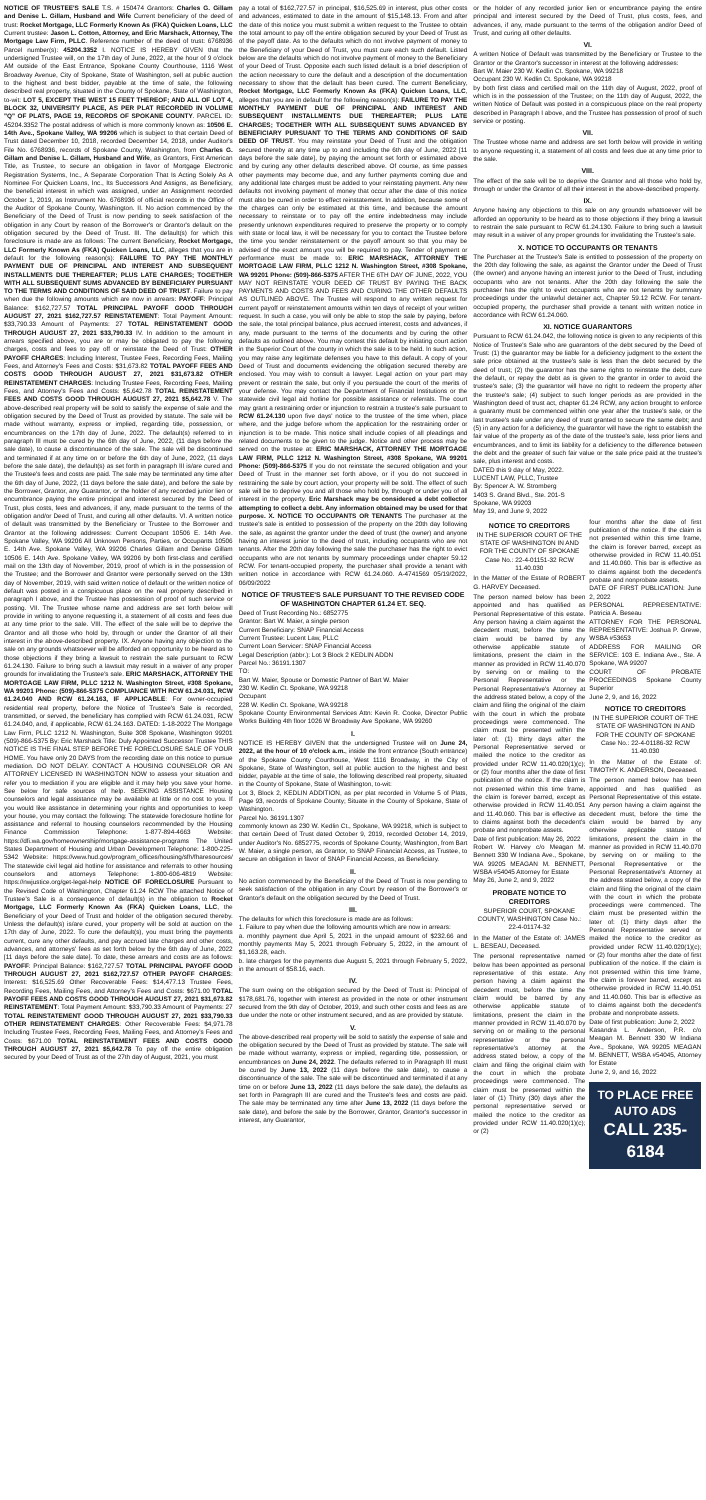NOTICE OF TRUSTEE'S SALE T.S. # 150474 Grantors: Charles G. Gillam and Denise L. Gillam, Husband and Wife Current beneficiary of the deed of trust: Rocket Mortgage, LLC Formerly Known As (FKA) Quicken Loans, LLC Current trustee: Jason L. Cotton, Attorney, and Eric Marshack, Attorney, The Mortgage Law Firm, PLLC. Reference number of the deed of trust: 6768936 Parcel number(s): 45204.3352 I. NOTICE IS HEREBY GIVEN that the undersigned Trustee will, on the 17th day of June, 2022, at the hour of 9 o'clock AM outside of the East Entrance, Spokane County Courthouse, 1116 West Broadway Avenue, City of Spokane, State of Washington, sell at public auction to the highest and best bidder, payable at the time of sale, the following described real property, situated in the County of Spokane, State of Washington, to-wit: LOT 5, EXCEPT THE WEST 15 FEET THEREOF; AND ALL OF LOT 4, BLOCK 32, UNIVERSITY PLACE, AS PER PLAT RECORDED IN VOLUME "Q" OF PLATS, PAGE 19, RECORDS OF SPOKANE COUNTY. PARCEL ID: 45204.3352 The postal address of which is more commonly known as: 10506 E. 14th Ave., Spokane Valley, WA 99206 which is subject to that certain Deed of Trust dated December 10, 2018, recorded December 14, 2018, under Auditor's File No. 6768936, records of Spokane County, Washington, from Charles G. Gillam and Denise L. Gillam, Husband and Wife, as Grantors, First American Title, as Trustee, to secure an obligation in favor of Mortgage Electronic Registration Systems, Inc., A Separate Corporation That Is Acting Solely As A Nominee For Quicken Loans, Inc., Its Successors And Assigns, as Beneficiary, the beneficial interest in which was assigned, under an Assignment recorded October 1, 2019, as Instrument No. 6768936 of official records in the Office of the Auditor of Spokane County, Washington. II. No action commenced by the Beneficiary of the Deed of Trust is now pending to seek satisfaction of the obligation in any Court by reason of the Borrower's or Grantor's default on the obligation secured by the Deed of Trust. III. The default(s) for which this foreclosure is made are as follows: The current Beneficiary, Rocket Mortgage, LLC Formerly Known As (FKA) Quicken Loans, LLC, alleges that you are in default for the following reason(s): FAILURE TO PAY THE MONTHLY PAYMENT DUE OF PRINCIPAL AND INTEREST AND SUBSEQUENT INSTALLMENTS DUE THEREAFTER; PLUS LATE CHARGES; TOGETHER WITH ALL SUBSEQUENT SUMS ADVANCED BY BENEFICIARY PURSUANT TO THE TERMS AND CONDITIONS OF SAID DEED OF TRUST. Failure to pay when due the following amounts which are now in arrears: PAYOFF: Principal Balance: $162,727.57 TOTAL PRINCIPAL PAYOFF GOOD THROUGH AUGUST 27, 2021 $162,727.57 REINSTATEMENT: Total Payment Amount: $33,790.33 Amount of Payments: 27 TOTAL REINSTATEMENT GOOD THROUGH AUGUST 27, 2021 $33,790.33 IV. In addition to the amount in arrears specified above, you are or may be obligated to pay the following charges, costs and fees to pay off or reinstate the Deed of Trust: OTHER PAYOFF CHARGES: Including Interest, Trustee Fees, Recording Fees, Mailing Fees, and Attorney's Fees and Costs: $31,673.82 TOTAL PAYOFF FEES AND COSTS GOOD THROUGH AUGUST 27, 2021 $31,673.82 OTHER REINSTATEMENT CHARGES: Including Trustee Fees, Recording Fees, Mailing Fees, and Attorney's Fees and Costs: $5,642.78 TOTAL REINSTATEMENT FEES AND COSTS GOOD THROUGH AUGUST 27, 2021 $5,642.78 V. The above-described real property will be sold to satisfy the expense of sale and the obligation secured by the Deed of Trust as provided by statute. The sale will be made without warranty, express or implied, regarding title, possession, or encumbrances on the 17th day of June, 2022. The default(s) referred to in paragraph III must be cured by the 6th day of June, 2022, (11 days before the sale date), to cause a discontinuance of the sale. The sale will be discontinued and terminated if at any time on or before the 6th day of June, 2022, (11 days before the sale date), the default(s) as set forth in paragraph III is/are cured and the Trustee's fees and costs are paid. The sale may be terminated any time after the 6th day of June, 2022, (11 days before the sale date), and before the sale by the Borrower, Grantor, any Guarantor, or the holder of any recorded junior lien or encumbrance paying the entire principal and interest secured by the Deed of Trust, plus costs, fees and advances, if any, made pursuant to the terms of the obligation and/or Deed of Trust, and curing all other defaults. VI. A written notice of default was transmitted by the Beneficiary or Trustee to the Borrower and Grantor at the following addresses: Current Occupant 10506 E. 14th Ave. Spokane Valley, WA 99206 All Unknown Persons, Parties, or Occupants 10506 E. 14th Ave. Spokane Valley, WA 99206 Charles Gillam and Denise Gillam 10506 E. 14th Ave. Spokane Valley, WA 99206 by both first-class and certified mail on the 13th day of November, 2019, proof of which is in the possession of the Trustee; and the Borrower and Grantor were personally served on the 13th day of November, 2019, with said written notice of default or the written notice of default was posted in a conspicuous place on the real property described in paragraph I above, and the Trustee has possession of proof of such service or posting. VII. The Trustee whose name and address are set forth below will provide in writing to anyone requesting it, a statement of all costs and fees due at any time prior to the sale. VIII. The effect of the sale will be to deprive the Grantor and all those who hold by, through or under the Grantor of all their interest in the above-described property. IX. Anyone having any objection to the sale on any grounds whatsoever will be afforded an opportunity to be heard as to those objections if they bring a lawsuit to restrain the sale pursuant to RCW 61.24.130. Failure to bring such a lawsuit may result in a waiver of any proper grounds for invalidating the Trustee's sale. ERIC MARSHACK, ATTORNEY THE MORTGAGE LAW FIRM, PLLC 1212 N. Washington Street, #308 Spokane, WA 99201 Phone: (509)-866-5375 COMPLIANCE WITH RCW 61.24.031, RCW 61.24.040 AND RCW 61.24.163, IF APPLICABLE: For owner-occupied residential real property, before the Notice of Trustee's Sale is recorded, transmitted, or served, the beneficiary has complied with RCW 61.24.031, RCW 61.24.040, and, if applicable, RCW 61.24.163. DATED: 1-18-2022 The Mortgage Law Firm, PLLC 1212 N. Washington, Suite 308 Spokane, Washington 99201 (509)-866-5375 By: Eric Marshack Title: Duly Appointed Successor Trustee THIS NOTICE IS THE FINAL STEP BEFORE THE FORECLOSURE SALE OF YOUR HOME. You have only 20 DAYS from the recording date on this notice to pursue mediation. DO NOT DELAY. CONTACT A HOUSING COUNSELOR OR AN ATTORNEY LICENSED IN WASHINGTON NOW to assess your situation and refer you to mediation if you are eligible and it may help you save your home. See below for safe sources of help. SEEKING ASSISTANCE Housing counselors and legal assistance may be available at little or no cost to you. If you would like assistance in determining your rights and opportunities to keep your house, you may contact the following: The statewide foreclosure hotline for assistance and referral to housing counselors recommended by the Housing Finance Commission Telephone: 1-877-894-4663 Website: https://dfi.wa.gov/homeownership/mortgage-assistance-programs The United States Department of Housing and Urban Development Telephone: 1-800-225-5342 Website: https://www.hud.gov/program_offices/housing/sfh/fharesources/ The statewide civil legal aid hotline for assistance and referrals to other housing counselors and attorneys Telephone: 1-800-606-4819 Website: https://nwjustice.org/get-legal-help NOTICE OF FORECLOSURE Pursuant to the Revised Code of Washington, Chapter 61.24 RCW The attached Notice of Trustee's Sale is a consequence of default(s) in the obligation to Rocket Mortgage, LLC Formerly Known As (FKA) Quicken Loans, LLC, the Beneficiary of your Deed of Trust and holder of the obligation secured thereby. Unless the default(s) is/are cured, your property will be sold at auction on the 17th day of June, 2022. To cure the default(s), you must bring the payments current, cure any other defaults, and pay accrued late charges and other costs, advances, and attorneys' fees as set forth below by the 6th day of June, 2022 [11 days before the sale date]. To date, these arrears and costs are as follows: PAYOFF: Principal Balance: $162,727.57 TOTAL PRINCIPAL PAYOFF GOOD THROUGH AUGUST 27, 2021 $162,727.57 OTHER PAYOFF CHARGES: Interest: $16,525.69 Other Recoverable Fees: $14,477.13 Trustee Fees, Recording Fees, Mailing Fees, and Attorney's Fees and Costs: $671.00 TOTAL PAYOFF FEES AND COSTS GOOD THROUGH AUGUST 27, 2021 $31,673.82 REINSTATEMENT: Total Payment Amount: $33,790.33 Amount of Payments: 27 TOTAL REINSTATEMENT GOOD THROUGH AUGUST 27, 2021 $33,790.33 OTHER REINSTATEMENT CHARGES: Other Recoverable Fees: $4,971.78 Including Trustee Fees, Recording Fees, Mailing Fees, and Attorney's Fees and Costs: $671.00 TOTAL REINSTATEMENT FEES AND COSTS GOOD THROUGH AUGUST 27, 2021 $5,642.78 To pay off the entire obligation secured by your Deed of Trust as of the 27th day of August, 2021, you must
pay a total of $162,727.57 in principal, $16,525.69 in interest, plus other costs and advances, estimated to date in the amount of $15,148.13. From and after the date of this notice you must submit a written request to the Trustee to obtain the total amount to pay off the entire obligation secured by your Deed of Trust as of the payoff date. As to the defaults which do not involve payment of money to the Beneficiary of your Deed of Trust, you must cure each such default. Listed below are the defaults which do not involve payment of money to the Beneficiary of your Deed of Trust. Opposite each such listed default is a brief description of the action necessary to cure the default and a description of the documentation necessary to show that the default has been cured. The current Beneficiary, Rocket Mortgage, LLC Formerly Known As (FKA) Quicken Loans, LLC, alleges that you are in default for the following reason(s): FAILURE TO PAY THE MONTHLY PAYMENT DUE OF PRINCIPAL AND INTEREST AND SUBSEQUENT INSTALLMENTS DUE THEREAFTER; PLUS LATE CHARGES; TOGETHER WITH ALL SUBSEQUENT SUMS ADVANCED BY BENEFICIARY PURSUANT TO THE TERMS AND CONDITIONS OF SAID DEED OF TRUST. You may reinstate your Deed of Trust and the obligation secured thereby at any time up to and including the 6th day of June, 2022 [11 days before the sale date], by paying the amount set forth or estimated above and by curing any other defaults described above. Of course, as time passes other payments may become due, and any further payments coming due and any additional late charges must be added to your reinstating payment. Any new defaults not involving payment of money that occur after the date of this notice must also be cured in order to effect reinstatement. In addition, because some of the charges can only be estimated at this time, and because the amount necessary to reinstate or to pay off the entire indebtedness may include presently unknown expenditures required to preserve the property or to comply with state or local law, it will be necessary for you to contact the Trustee before the time you tender reinstatement or the payoff amount so that you may be advised of the exact amount you will be required to pay. Tender of payment or performance must be made to: ERIC MARSHACK, ATTORNEY THE MORTGAGE LAW FIRM, PLLC 1212 N. Washington Street, #308 Spokane, WA 99201 Phone: (509)-866-5375 AFTER THE 6TH DAY OF JUNE, 2022, YOU MAY NOT REINSTATE YOUR DEED OF TRUST BY PAYING THE BACK PAYMENTS AND COSTS AND FEES AND CURING THE OTHER DEFAULTS AS OUTLINED ABOVE. The Trustee will respond to any written request for current payoff or reinstatement amounts within ten days of receipt of your written request. In such a case, you will only be able to stop the sale by paying, before the sale, the total principal balance, plus accrued interest, costs and advances, if any, made pursuant to the terms of the documents and by curing the other defaults as outlined above. You may contest this default by initiating court action in the Superior Court of the county in which the sale is to be held. In such action, you may raise any legitimate defenses you have to this default. A copy of your Deed of Trust and documents evidencing the obligation secured thereby are enclosed. You may wish to consult a lawyer. Legal action on your part may prevent or restrain the sale, but only if you persuade the court of the merits of your defense. You may contact the Department of Financial Institutions or the statewide civil legal aid hotline for possible assistance or referrals. The court may grant a restraining order or injunction to restrain a trustee's sale pursuant to RCW 61.24.130 upon five days' notice to the trustee of the time when, place where, and the judge before whom the application for the restraining order or injunction is to be made. This notice shall include copies of all pleadings and related documents to be given to the judge. Notice and other process may be served on the trustee at: ERIC MARSHACK, ATTORNEY THE MORTGAGE LAW FIRM, PLLC 1212 N. Washington Street, #308 Spokane, WA 99201 Phone: (509)-866-5375 If you do not reinstate the secured obligation and your Deed of Trust in the manner set forth above, or if you do not succeed in restraining the sale by court action, your property will be sold. The effect of such sale will be to deprive you and all those who hold by, through or under you of all interest in the property. Eric Marshack may be considered a debt collector attempting to collect a debt. Any information obtained may be used for that purpose. X. NOTICE TO OCCUPANTS OR TENANTS The purchaser at the trustee's sale is entitled to possession of the property on the 20th day following the sale, as against the grantor under the deed of trust (the owner) and anyone having an interest junior to the deed of trust, including occupants who are not tenants. After the 20th day following the sale the purchaser has the right to evict occupants who are not tenants by summary proceedings under chapter 59.12 RCW. For tenant-occupied property, the purchaser shall provide a tenant with written notice in accordance with RCW 61.24.060. A-4741569 05/19/2022, 06/09/2022
NOTICE OF TRUSTEE'S SALE PURSUANT TO THE REVISED CODE OF WASHINGTON CHAPTER 61.24 ET. SEQ.
Deed of Trust Recording No.: 6852775
Grantor: Bart W. Maier, a single person
Current Beneficiary: SNAP Financial Access
Current Trustee: Lucent Law, PLLC
Current Loan Servicer: SNAP Financial Access
Legal Description (abbr.): Lot 3 Block 2 KEDLIN ADDN
Parcel No.: 36191.1307
TO:
Bart W. Maier, Spouse or Domestic Partner of Bart W. Maier
230 W. Kedlin Ct. Spokane, WA 99218
Occupant
228 W. Kedlin Ct. Spokane, WA 99218
Spokane County Environmental Services Attn: Kevin R. Cooke, Director Public Works Building 4th floor 1026 W Broadway Ave Spokane, WA 99260
I.
NOTICE IS HEREBY GIVEN that the undersigned Trustee will on June 24, 2022, at the hour of 10 o'clock a.m., inside the front entrance (South entrance) of the Spokane County Courthouse, West 1116 Broadway, in the City of Spokane, State of Washington, sell at public auction to the highest and best bidder, payable at the time of sale, the following described real property, situated in the County of Spokane, State of Washington, to-wit:
Lot 3, Block 2, KEDLIN ADDITION, as per plat recorded in Volume 5 of Plats, Page 93, records of Spokane County; Situate in the County of Spokane, State of Washington.
Parcel No. 36191.1307
commonly known as 230 W. Kedlin Ct., Spokane, WA 99218, which is subject to that certain Deed of Trust dated October 9, 2019, recorded October 14, 2019, under Auditor's No. 6852775, records of Spokane County, Washington, from Bart W. Maier, a single person, as Grantor, to SNAP Financial Access, as Trustee, to secure an obligation in favor of SNAP Financial Access, as Beneficiary.
II.
No action commenced by the Beneficiary of the Deed of Trust is now pending to seek satisfaction of the obligation in any Court by reason of the Borrower's or Grantor's default on the obligation secured by the Deed of Trust.
III.
The defaults for which this foreclosure is made are as follows:
1. Failure to pay when due the following amounts which are now in arrears:
a. monthly payment due April 5, 2021 in the unpaid amount of $232.66 and monthly payments May 5, 2021 through February 5, 2022, in the amount of $1,163.28, each.
b. late charges for the payments due August 5, 2021 through February 5, 2022, in the amount of $58.16, each.
IV.
The sum owing on the obligation secured by the Deed of Trust is: Principal of $178,681.76, together with interest as provided in the note or other instrument secured from the 9th day of October, 2019, and such other costs and fees as are due under the note or other instrument secured, and as are provided by statute.
V.
The above-described real property will be sold to satisfy the expense of sale and the obligation secured by the Deed of Trust as provided by statute. The sale will be made without warranty, express or implied, regarding title, possession, or encumbrances on June 24, 2022. The defaults referred to in Paragraph III must be cured by June 13, 2022 (11 days before the sale date), to cause a discontinuance of the sale. The sale will be discontinued and terminated if at any time on or before June 13, 2022 (11 days before the sale date), the defaults as set forth in Paragraph III are cured and the Trustee's fees and costs are paid. The sale may be terminated any time after June 13, 2022 (11 days before the sale date), and before the sale by the Borrower, Grantor, Grantor's successor in interest, any Guarantor,
or the holder of any recorded junior lien or encumbrance paying the entire principal and interest secured by the Deed of Trust, plus costs, fees, and advances, if any, made pursuant to the terms of the obligation and/or Deed of Trust, and curing all other defaults.
VI.
A written Notice of Default was transmitted by the Beneficiary or Trustee to the Grantor or the Grantor's successor in interest at the following addresses:
Bart W. Maier 230 W. Kedlin Ct. Spokane, WA 99218
Occupant 230 W. Kedlin Ct. Spokane, WA 99218
by both first class and certified mail on the 11th day of August, 2022, proof of which is in the possession of the Trustee; on the 11th day of August, 2022, the written Notice of Default was posted in a conspicuous place on the real property described in Paragraph I above, and the Trustee has possession of proof of such service or posting.
VII.
The Trustee whose name and address are set forth below will provide in writing to anyone requesting it, a statement of all costs and fees due at any time prior to the sale.
VIII.
The effect of the sale will be to deprive the Grantor and all those who hold by, through or under the Grantor of all their interest in the above-described property.
IX.
Anyone having any objections to this sale on any grounds whatsoever will be afforded an opportunity to be heard as to those objections if they bring a lawsuit to restrain the sale pursuant to RCW 61.24.130. Failure to bring such a lawsuit may result in a waiver of any proper grounds for invalidating the Trustee's sale.
X. NOTICE TO OCCUPANTS OR TENANTS
The Purchaser at the Trustee's Sale is entitled to possession of the property on the 20th day following the sale, as against the Grantor under the Deed of Trust (the owner) and anyone having an interest junior to the Deed of Trust, including occupants who are not tenants. After the 20th day following the sale the purchaser has the right to evict occupants who are not tenants by summary proceedings under the unlawful detainer act, Chapter 59.12 RCW. For tenant-occupied property, the purchaser shall provide a tenant with written notice in accordance with RCW 61.24.060.
XI. NOTICE GUARANTORS
Pursuant to RCW 61.24.042, the following notice is given to any recipients of this Notice of Trustee's Sale who are guarantors of the debt secured by the Deed of Trust: (1) the guarantor may be liable for a deficiency judgment to the extent the sale price obtained at the trustee's sale is less than the debt secured by the deed of trust; (2) the guarantor has the same rights to reinstate the debt, cure the default, or repay the debt as is given to the grantor in order to avoid the trustee's sale; (3) the guarantor will have no right to redeem the property after the trustee's sale; (4) subject to such longer periods as are provided in the Washington deed of trust act, chapter 61.24 RCW, any action brought to enforce a guaranty must be commenced within one year after the trustee's sale, or the last trustee's sale under any deed of trust granted to secure the same debt; and (5) in any action for a deficiency, the guarantor will have the right to establish the fair value of the property as of the date of the trustee's sale, less prior liens and encumbrances, and to limit its liability for a deficiency to the difference between the debt and the greater of such fair value or the sale price paid at the trustee's sale, plus interest and costs.
DATED this 9 day of May, 2022.
LUCENT LAW, PLLC, Trustee
By: Spencer A. W. Stromberg
1403 S. Grand Blvd., Ste. 201-S
Spokane, WA 99203
May 19, and June 9, 2022
NOTICE TO CREDITORS
IN THE SUPERIOR COURT OF THE STATE OF WASHINGTON IN AND FOR THE COUNTY OF SPOKANE Case No.: 22-4-01151-32 RCW 11.40.030
In the Matter of the Estate of ROBERT G. HARVEY Deceased.
The person named below has been appointed and has qualified as Personal Representative of this estate. Any person having a claim against the decedent must, before the time the claim would be barred by any otherwise applicable statute of limitations, present the claim in the manner as provided in RCW 11.40.070 by serving on or mailing to the Personal Representative or the Personal Representative's Attorney at the address stated below, a copy of the claim and filing the original of the claim with the court in which the probate proceedings were commenced. The claim must be presented within the later of: (1) thirty days after the Personal Representative served or mailed the notice to the creditor as provided under RCW 11.40.020(1)(c); or (2) four months after the date of first publication of the notice. If the claim is not presented within this time frame, the claim is forever barred, except as otherwise provided in RCW 11.40.051 and 11.40.060. This bar is effective as to claims against both the decedent's probate and nonprobate assets.
Date of first publication: May 26, 2022
Robert W. Harvey c/o Meagan M. Bennett 330 W Indiana Ave., Spokane, WA 99205 MEAGAN M. BENNETT, WSBA #54045 Attorney for Estate
May 26, June 2, and 9, 2022
PROBATE NOTICE TO CREDITORS
SUPERIOR COURT, SPOKANE COUNTY, WASHINGTON Case No.: 22-4-01174-32
In the Matter of the Estate of: JAMES L. BESEAU, Deceased.
The personal representative named below has been appointed as personal representative of this estate. Any person having a claim against the decedent must, before the time the claim would be barred by any otherwise applicable statute of limitations, present the claim in the manner provided in RCW 11.40.070 by serving on or mailing to the personal representative or the personal representative's attorney at the address stated below, a copy of the claim and filing the original claim with the court in which the probate proceedings were commenced. The claim must be presented within the later of (1) Thirty (30) days after the personal representative served or mailed the notice to the creditor as provided under RCW 11.40.020(1)(c); or (2)
four months after the date of first publication of the notice. If the claim is not presented within this time frame, the claim is forever barred, except as otherwise provided in RCW 11.40.051 and 11.40.060. This bar is effective as to claims against both the decedent's probate and nonprobate assets.
DATE OF FIRST PUBLICATION: June 2, 2022
PERSONAL REPRESENTATIVE: Patricia A. Beseau
ATTORNEY FOR THE PERSONAL REPRESENTATIVE: Joshua P. Grewe, WSBA #53653
ADDRESS FOR MAILING OR SERVICE: 103 E. Indiana Ave., Ste. A Spokane, WA 99207
COURT OF PROBATE PROCEEDINGS Spokane County Superior
June 2, 9, and 16, 2022
NOTICE TO CREDITORS
IN THE SUPERIOR COURT OF THE STATE OF WASHINGTON IN AND FOR THE COUNTY OF SPOKANE Case No.: 22-4-01186-32 RCW 11.40.030
In the Matter of the Estate of: TIMOTHY K. ANDERSON, Deceased.
The person named below has been appointed and has qualified as Personal Representative of this estate. Any person having a claim against the decedent must, before the time the claim would be barred by any otherwise applicable statute of limitations, present the claim in the manner as provided in RCW 11.40.070 by serving on or mailing to the Personal Representative or the Personal Representative's Attorney at the address stated below, a copy of the claim and filing the original of the claim with the court in which the probate proceedings were commenced. The claim must be presented within the later of: (1) thirty days after the Personal Representative served or mailed the notice to the creditor as provided under RCW 11.40.020(1)(c); or (2) four months after the date of first publication of the notice. If the claim is not presented within this time frame, the claim is forever barred, except as otherwise provided in RCW 11.40.051 and 11.40.060. This bar is effective as to claims against both the decedent's probate and nonprobate assets.
Date of first publication: June 2, 2022
Kasandra L. Anderson, P.R. c/o Meagan M. Bennett 330 W Indiana Ave., Spokane, WA 99205 MEAGAN M. BENNETT, WSBA #54045, Attorney for Estate
June 2, 9, and 16, 2022
TO PLACE FREE AUTO ADS
CALL 235-6184